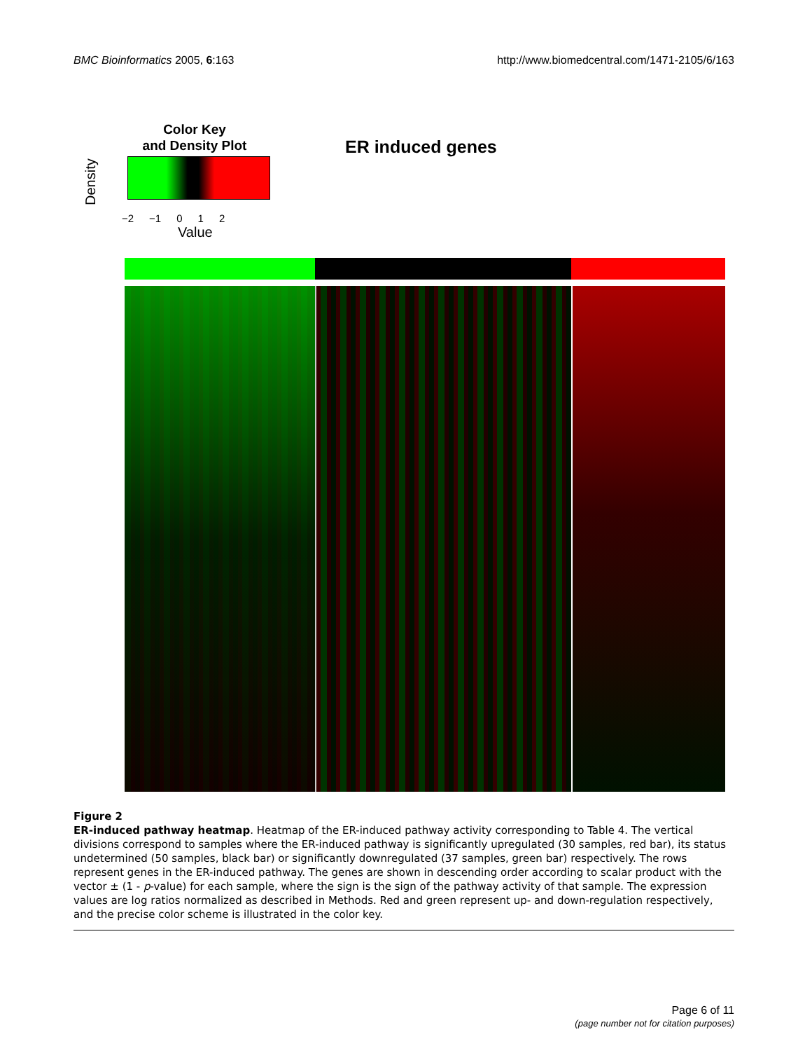BMC Bioinformatics 2005, 6:163 http://www.biomedcentral.com/1471-2105/6/163
Color Key
and Density Plot
Density
−2 −1 0 1 2
Value
ER induced genes
Figure 2
ER-induced pathway heatmap. Heatmap of the ER-induced pathway activity corresponding to Table 4. The vertical divisions correspond to samples where the ER-induced pathway is significantly upregulated (30 samples, red bar), its status undetermined (50 samples, black bar) or significantly downregulated (37 samples, green bar) respectively. The rows represent genes in the ER-induced pathway. The genes are shown in descending order according to scalar product with the vector ± (1 - p-value) for each sample, where the sign is the sign of the pathway activity of that sample. The expression values are log ratios normalized as described in Methods. Red and green represent up- and down-regulation respectively, and the precise color scheme is illustrated in the color key.
Page 6 of 11
(page number not for citation purposes)